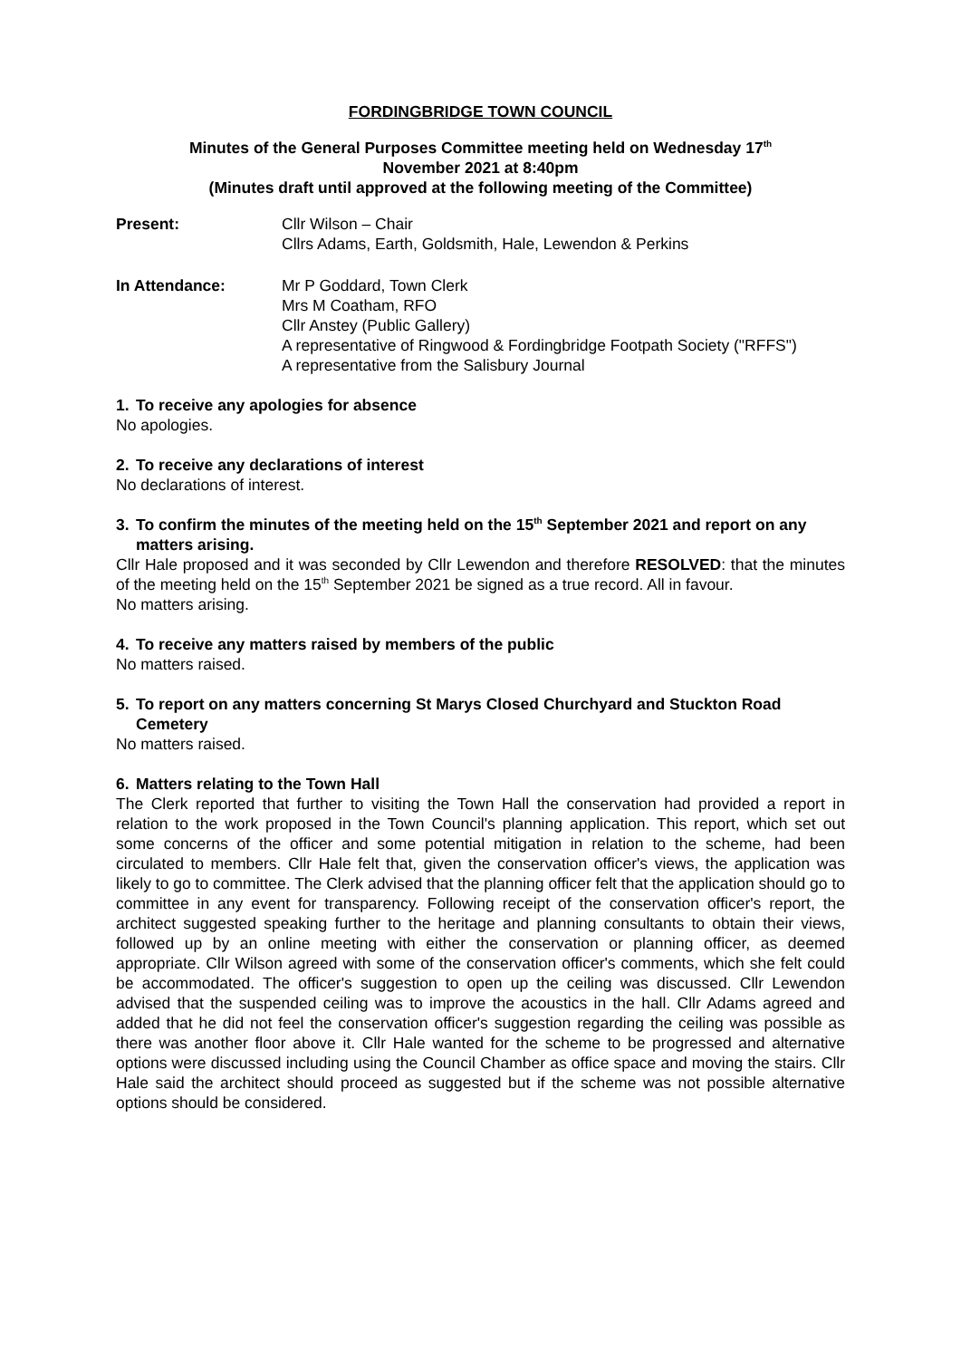FORDINGBRIDGE TOWN COUNCIL
Minutes of the General Purposes Committee meeting held on Wednesday 17<sup>th</sup>
November 2021 at 8:40pm
(Minutes draft until approved at the following meeting of the Committee)
Present: Cllr Wilson – Chair
Cllrs Adams, Earth, Goldsmith, Hale, Lewendon & Perkins
In Attendance: Mr P Goddard, Town Clerk
Mrs M Coatham, RFO
Cllr Anstey (Public Gallery)
A representative of Ringwood & Fordingbridge Footpath Society ("RFFS")
A representative from the Salisbury Journal
1. To receive any apologies for absence
No apologies.
2. To receive any declarations of interest
No declarations of interest.
3. To confirm the minutes of the meeting held on the 15<sup>th</sup> September 2021 and report on any matters arising.
Cllr Hale proposed and it was seconded by Cllr Lewendon and therefore RESOLVED: that the minutes of the meeting held on the 15<sup>th</sup> September 2021 be signed as a true record. All in favour.
No matters arising.
4. To receive any matters raised by members of the public
No matters raised.
5. To report on any matters concerning St Marys Closed Churchyard and Stuckton Road Cemetery
No matters raised.
6. Matters relating to the Town Hall
The Clerk reported that further to visiting the Town Hall the conservation had provided a report in relation to the work proposed in the Town Council's planning application. This report, which set out some concerns of the officer and some potential mitigation in relation to the scheme, had been circulated to members. Cllr Hale felt that, given the conservation officer's views, the application was likely to go to committee. The Clerk advised that the planning officer felt that the application should go to committee in any event for transparency. Following receipt of the conservation officer's report, the architect suggested speaking further to the heritage and planning consultants to obtain their views, followed up by an online meeting with either the conservation or planning officer, as deemed appropriate. Cllr Wilson agreed with some of the conservation officer's comments, which she felt could be accommodated. The officer's suggestion to open up the ceiling was discussed. Cllr Lewendon advised that the suspended ceiling was to improve the acoustics in the hall. Cllr Adams agreed and added that he did not feel the conservation officer's suggestion regarding the ceiling was possible as there was another floor above it. Cllr Hale wanted for the scheme to be progressed and alternative options were discussed including using the Council Chamber as office space and moving the stairs. Cllr Hale said the architect should proceed as suggested but if the scheme was not possible alternative options should be considered.